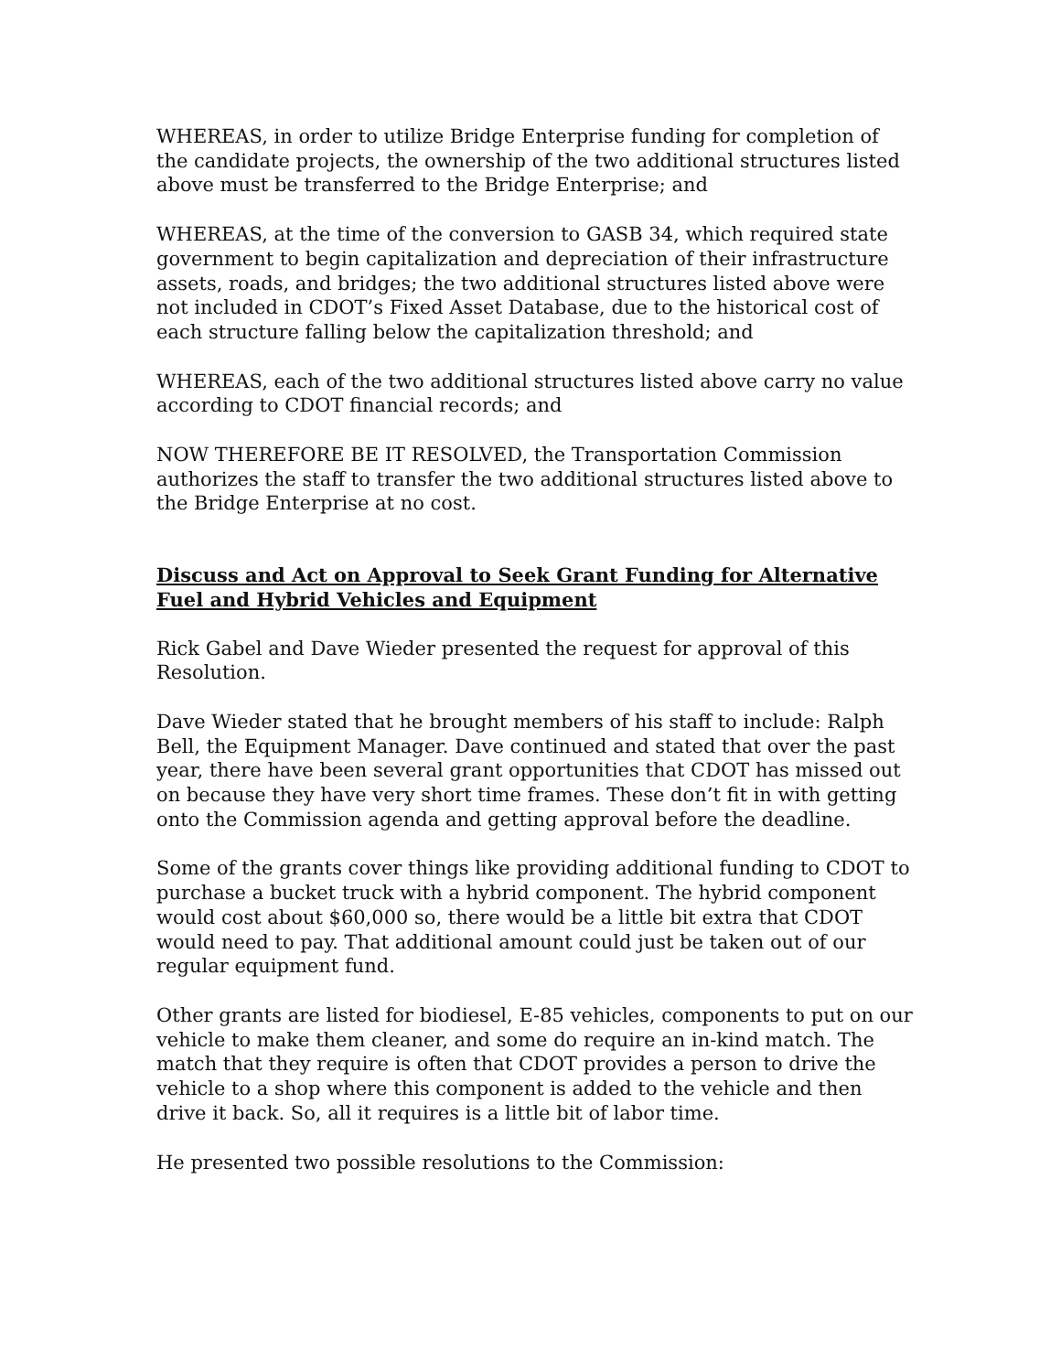WHEREAS, in order to utilize Bridge Enterprise funding for completion of the candidate projects, the ownership of the two additional structures listed above must be transferred to the Bridge Enterprise; and
WHEREAS, at the time of the conversion to GASB 34, which required state government to begin capitalization and depreciation of their infrastructure assets, roads, and bridges; the two additional structures listed above were not included in CDOT’s Fixed Asset Database, due to the historical cost of each structure falling below the capitalization threshold; and
WHEREAS, each of the two additional structures listed above carry no value according to CDOT financial records; and
NOW THEREFORE BE IT RESOLVED, the Transportation Commission authorizes the staff to transfer the two additional structures listed above to the Bridge Enterprise at no cost.
Discuss and Act on Approval to Seek Grant Funding for Alternative Fuel and Hybrid Vehicles and Equipment
Rick Gabel and Dave Wieder presented the request for approval of this Resolution.
Dave Wieder stated that he brought members of his staff to include: Ralph Bell, the Equipment Manager. Dave continued and stated that over the past year, there have been several grant opportunities that CDOT has missed out on because they have very short time frames. These don’t fit in with getting onto the Commission agenda and getting approval before the deadline.
Some of the grants cover things like providing additional funding to CDOT to purchase a bucket truck with a hybrid component. The hybrid component would cost about $60,000 so, there would be a little bit extra that CDOT would need to pay. That additional amount could just be taken out of our regular equipment fund.
Other grants are listed for biodiesel, E-85 vehicles, components to put on our vehicle to make them cleaner, and some do require an in-kind match. The match that they require is often that CDOT provides a person to drive the vehicle to a shop where this component is added to the vehicle and then drive it back. So, all it requires is a little bit of labor time.
He presented two possible resolutions to the Commission: